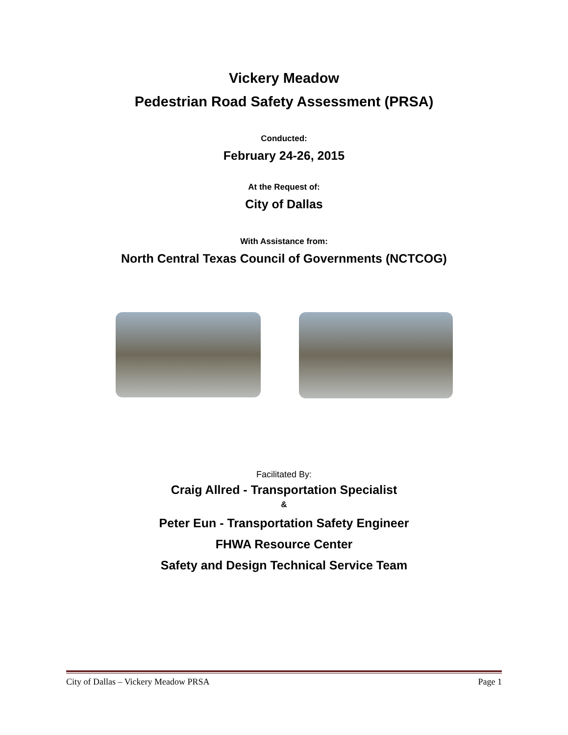Vickery Meadow
Pedestrian Road Safety Assessment (PRSA)
Conducted:
February 24-26, 2015
At the Request of:
City of Dallas
With Assistance from:
North Central Texas Council of Governments (NCTCOG)
Facilitated By:
Craig Allred - Transportation Specialist
&
Peter Eun - Transportation Safety Engineer
FHWA Resource Center
Safety and Design Technical Service Team
City of Dallas – Vickery Meadow PRSA Page 1